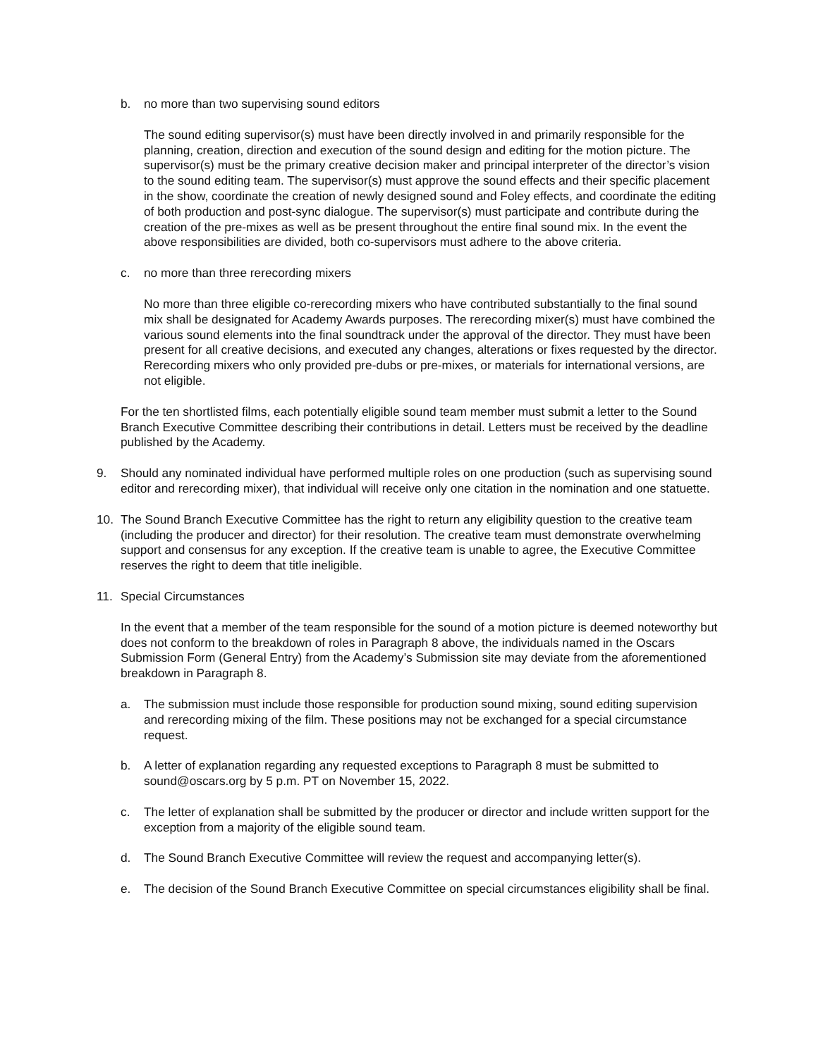b. no more than two supervising sound editors
The sound editing supervisor(s) must have been directly involved in and primarily responsible for the planning, creation, direction and execution of the sound design and editing for the motion picture. The supervisor(s) must be the primary creative decision maker and principal interpreter of the director’s vision to the sound editing team. The supervisor(s) must approve the sound effects and their specific placement in the show, coordinate the creation of newly designed sound and Foley effects, and coordinate the editing of both production and post-sync dialogue. The supervisor(s) must participate and contribute during the creation of the pre-mixes as well as be present throughout the entire final sound mix. In the event the above responsibilities are divided, both co-supervisors must adhere to the above criteria.
c. no more than three rerecording mixers
No more than three eligible co-rerecording mixers who have contributed substantially to the final sound mix shall be designated for Academy Awards purposes. The rerecording mixer(s) must have combined the various sound elements into the final soundtrack under the approval of the director. They must have been present for all creative decisions, and executed any changes, alterations or fixes requested by the director. Rerecording mixers who only provided pre-dubs or pre-mixes, or materials for international versions, are not eligible.
For the ten shortlisted films, each potentially eligible sound team member must submit a letter to the Sound Branch Executive Committee describing their contributions in detail. Letters must be received by the deadline published by the Academy.
9. Should any nominated individual have performed multiple roles on one production (such as supervising sound editor and rerecording mixer), that individual will receive only one citation in the nomination and one statuette.
10. The Sound Branch Executive Committee has the right to return any eligibility question to the creative team (including the producer and director) for their resolution. The creative team must demonstrate overwhelming support and consensus for any exception. If the creative team is unable to agree, the Executive Committee reserves the right to deem that title ineligible.
11. Special Circumstances
In the event that a member of the team responsible for the sound of a motion picture is deemed noteworthy but does not conform to the breakdown of roles in Paragraph 8 above, the individuals named in the Oscars Submission Form (General Entry) from the Academy’s Submission site may deviate from the aforementioned breakdown in Paragraph 8.
a. The submission must include those responsible for production sound mixing, sound editing supervision and rerecording mixing of the film. These positions may not be exchanged for a special circumstance request.
b. A letter of explanation regarding any requested exceptions to Paragraph 8 must be submitted to sound@oscars.org by 5 p.m. PT on November 15, 2022.
c. The letter of explanation shall be submitted by the producer or director and include written support for the exception from a majority of the eligible sound team.
d. The Sound Branch Executive Committee will review the request and accompanying letter(s).
e. The decision of the Sound Branch Executive Committee on special circumstances eligibility shall be final.